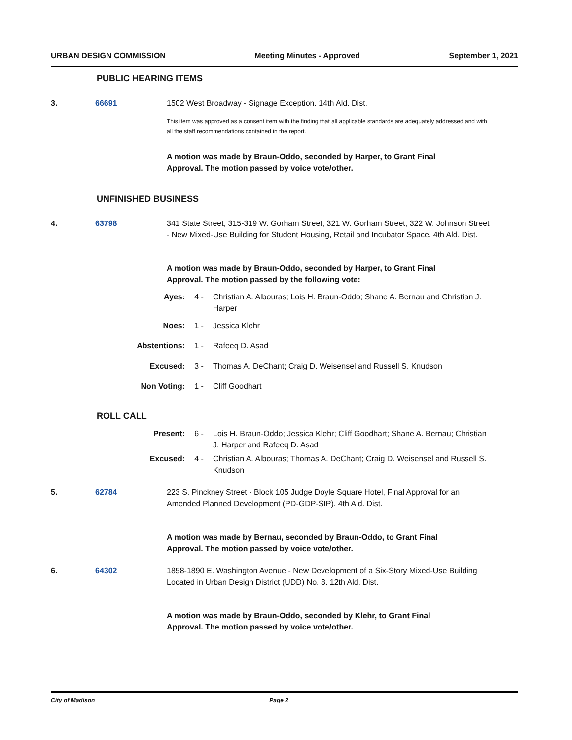URBAN DESIGN COMMISSION Meeting Minutes - Approved September 1, 2021
PUBLIC HEARING ITEMS
3. 66691 1502 West Broadway - Signage Exception. 14th Ald. Dist.
This item was approved as a consent item with the finding that all applicable standards are adequately addressed and with all the staff recommendations contained in the report.
A motion was made by Braun-Oddo, seconded by Harper, to Grant Final Approval. The motion passed by voice vote/other.
UNFINISHED BUSINESS
4. 63798 341 State Street, 315-319 W. Gorham Street, 321 W. Gorham Street, 322 W. Johnson Street - New Mixed-Use Building for Student Housing, Retail and Incubator Space. 4th Ald. Dist.
A motion was made by Braun-Oddo, seconded by Harper, to Grant Final Approval. The motion passed by the following vote:
Ayes: 4 - Christian A. Albouras; Lois H. Braun-Oddo; Shane A. Bernau and Christian J. Harper
Noes: 1 - Jessica Klehr
Abstentions: 1 - Rafeeq D. Asad
Excused: 3 - Thomas A. DeChant; Craig D. Weisensel and Russell S. Knudson
Non Voting: 1 - Cliff Goodhart
ROLL CALL
Present: 6 - Lois H. Braun-Oddo; Jessica Klehr; Cliff Goodhart; Shane A. Bernau; Christian J. Harper and Rafeeq D. Asad
Excused: 4 - Christian A. Albouras; Thomas A. DeChant; Craig D. Weisensel and Russell S. Knudson
5. 62784 223 S. Pinckney Street - Block 105 Judge Doyle Square Hotel, Final Approval for an Amended Planned Development (PD-GDP-SIP). 4th Ald. Dist.
A motion was made by Bernau, seconded by Braun-Oddo, to Grant Final Approval. The motion passed by voice vote/other.
6. 64302 1858-1890 E. Washington Avenue - New Development of a Six-Story Mixed-Use Building Located in Urban Design District (UDD) No. 8. 12th Ald. Dist.
A motion was made by Braun-Oddo, seconded by Klehr, to Grant Final Approval. The motion passed by voice vote/other.
City of Madison Page 2